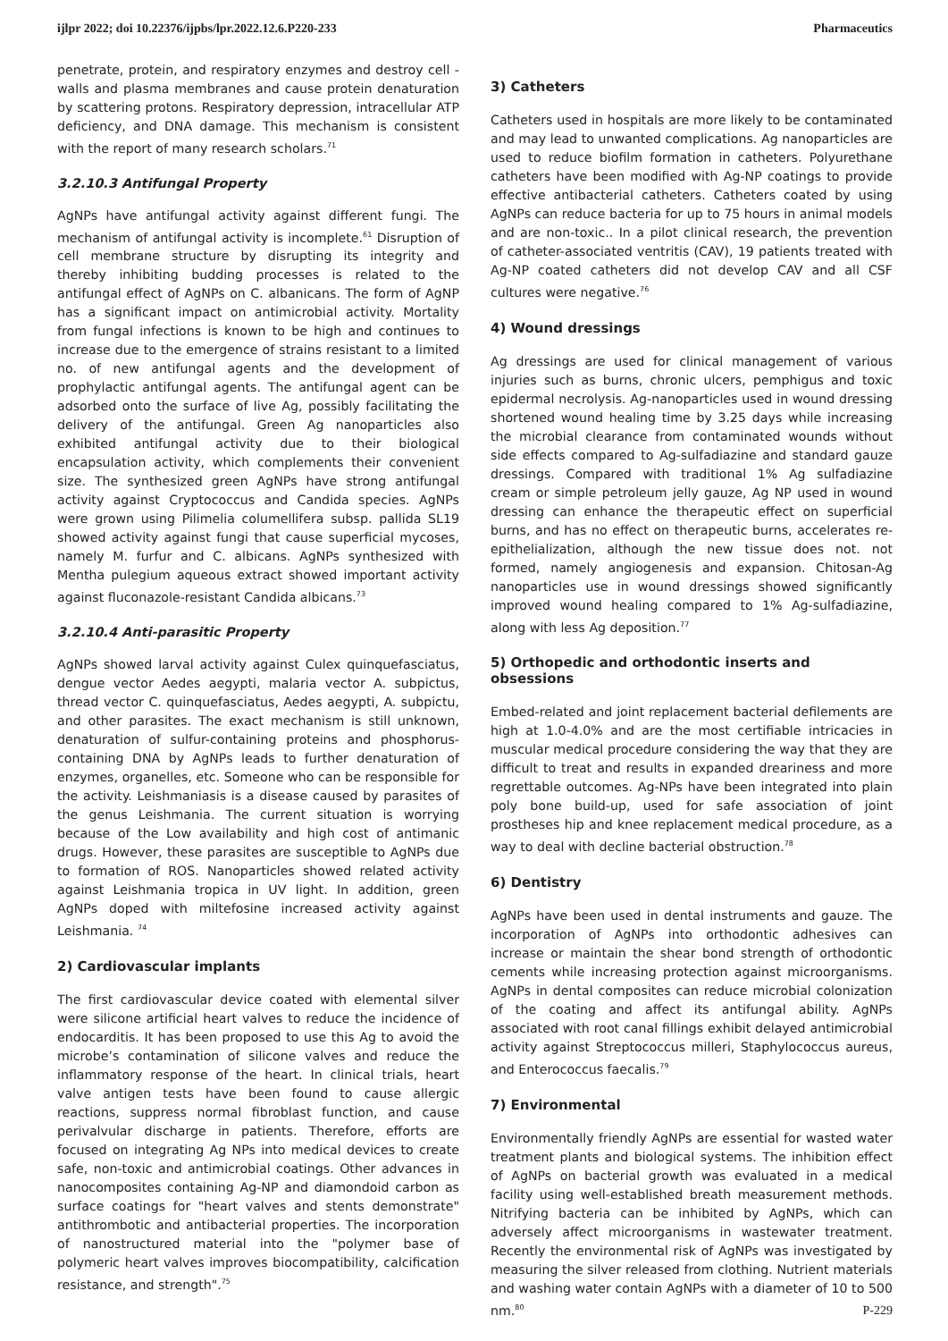ijlpr 2022; doi 10.22376/ijpbs/lpr.2022.12.6.P220-233 Pharmaceutics
penetrate, protein, and respiratory enzymes and destroy cell - walls and plasma membranes and cause protein denaturation by scattering protons. Respiratory depression, intracellular ATP deficiency, and DNA damage. This mechanism is consistent with the report of many research scholars.<sup>71</sup>
3.2.10.3 Antifungal Property
AgNPs have antifungal activity against different fungi. The mechanism of antifungal activity is incomplete.<sup>61</sup> Disruption of cell membrane structure by disrupting its integrity and thereby inhibiting budding processes is related to the antifungal effect of AgNPs on C. albanicans. The form of AgNP has a significant impact on antimicrobial activity. Mortality from fungal infections is known to be high and continues to increase due to the emergence of strains resistant to a limited no. of new antifungal agents and the development of prophylactic antifungal agents. The antifungal agent can be adsorbed onto the surface of live Ag, possibly facilitating the delivery of the antifungal. Green Ag nanoparticles also exhibited antifungal activity due to their biological encapsulation activity, which complements their convenient size. The synthesized green AgNPs have strong antifungal activity against Cryptococcus and Candida species. AgNPs were grown using Pilimelia columellifera subsp. pallida SL19 showed activity against fungi that cause superficial mycoses, namely M. furfur and C. albicans. AgNPs synthesized with Mentha pulegium aqueous extract showed important activity against fluconazole-resistant Candida albicans.<sup>73</sup>
3.2.10.4 Anti-parasitic Property
AgNPs showed larval activity against Culex quinquefasciatus, dengue vector Aedes aegypti, malaria vector A. subpictus, thread vector C. quinquefasciatus, Aedes aegypti, A. subpictu, and other parasites. The exact mechanism is still unknown, denaturation of sulfur-containing proteins and phosphorus-containing DNA by AgNPs leads to further denaturation of enzymes, organelles, etc. Someone who can be responsible for the activity. Leishmaniasis is a disease caused by parasites of the genus Leishmania. The current situation is worrying because of the Low availability and high cost of antimanic drugs. However, these parasites are susceptible to AgNPs due to formation of ROS. Nanoparticles showed related activity against Leishmania tropica in UV light. In addition, green AgNPs doped with miltefosine increased activity against Leishmania. <sup>74</sup>
2) Cardiovascular implants
The first cardiovascular device coated with elemental silver were silicone artificial heart valves to reduce the incidence of endocarditis. It has been proposed to use this Ag to avoid the microbe’s contamination of silicone valves and reduce the inflammatory response of the heart. In clinical trials, heart valve antigen tests have been found to cause allergic reactions, suppress normal fibroblast function, and cause perivalvular discharge in patients. Therefore, efforts are focused on integrating Ag NPs into medical devices to create safe, non-toxic and antimicrobial coatings. Other advances in nanocomposites containing Ag-NP and diamondoid carbon as surface coatings for "heart valves and stents demonstrate" antithrombotic and antibacterial properties. The incorporation of nanostructured material into the "polymer base of polymeric heart valves improves biocompatibility, calcification resistance, and strength".<sup>75</sup>
3) Catheters
Catheters used in hospitals are more likely to be contaminated and may lead to unwanted complications. Ag nanoparticles are used to reduce biofilm formation in catheters. Polyurethane catheters have been modified with Ag-NP coatings to provide effective antibacterial catheters. Catheters coated by using AgNPs can reduce bacteria for up to 75 hours in animal models and are non-toxic.. In a pilot clinical research, the prevention of catheter-associated ventritis (CAV), 19 patients treated with Ag-NP coated catheters did not develop CAV and all CSF cultures were negative.<sup>76</sup>
4) Wound dressings
Ag dressings are used for clinical management of various injuries such as burns, chronic ulcers, pemphigus and toxic epidermal necrolysis. Ag-nanoparticles used in wound dressing shortened wound healing time by 3.25 days while increasing the microbial clearance from contaminated wounds without side effects compared to Ag-sulfadiazine and standard gauze dressings. Compared with traditional 1% Ag sulfadiazine cream or simple petroleum jelly gauze, Ag NP used in wound dressing can enhance the therapeutic effect on superficial burns, and has no effect on therapeutic burns, accelerates re-epithelialization, although the new tissue does not. not formed, namely angiogenesis and expansion. Chitosan-Ag nanoparticles use in wound dressings showed significantly improved wound healing compared to 1% Ag-sulfadiazine, along with less Ag deposition.<sup>77</sup>
5) Orthopedic and orthodontic inserts and obsessions
Embed-related and joint replacement bacterial defilements are high at 1.0-4.0% and are the most certifiable intricacies in muscular medical procedure considering the way that they are difficult to treat and results in expanded dreariness and more regrettable outcomes. Ag-NPs have been integrated into plain poly bone build-up, used for safe association of joint prostheses hip and knee replacement medical procedure, as a way to deal with decline bacterial obstruction.<sup>78</sup>
6) Dentistry
AgNPs have been used in dental instruments and gauze. The incorporation of AgNPs into orthodontic adhesives can increase or maintain the shear bond strength of orthodontic cements while increasing protection against microorganisms. AgNPs in dental composites can reduce microbial colonization of the coating and affect its antifungal ability. AgNPs associated with root canal fillings exhibit delayed antimicrobial activity against Streptococcus milleri, Staphylococcus aureus, and Enterococcus faecalis.<sup>79</sup>
7) Environmental
Environmentally friendly AgNPs are essential for wasted water treatment plants and biological systems. The inhibition effect of AgNPs on bacterial growth was evaluated in a medical facility using well-established breath measurement methods. Nitrifying bacteria can be inhibited by AgNPs, which can adversely affect microorganisms in wastewater treatment. Recently the environmental risk of AgNPs was investigated by measuring the silver released from clothing. Nutrient materials and washing water contain AgNPs with a diameter of 10 to 500 nm.<sup>80</sup>
P-229